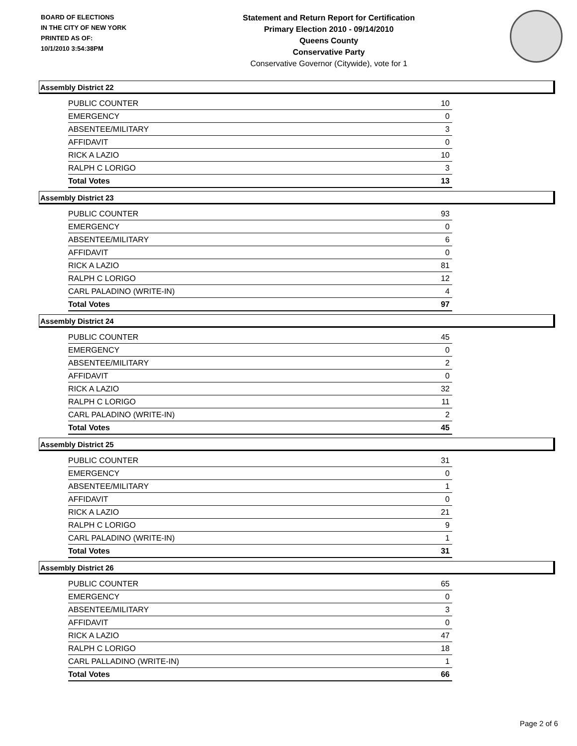BOARD OF ELECTIONS
IN THE CITY OF NEW YORK
PRINTED AS OF:
10/1/2010 3:54:38PM
Statement and Return Report for Certification
Primary Election 2010 - 09/14/2010
Queens County
Conservative Party
Conservative Governor (Citywide), vote for 1
Assembly District 22
| PUBLIC COUNTER | 10 |
| EMERGENCY | 0 |
| ABSENTEE/MILITARY | 3 |
| AFFIDAVIT | 0 |
| RICK A LAZIO | 10 |
| RALPH C LORIGO | 3 |
| Total Votes | 13 |
Assembly District 23
| PUBLIC COUNTER | 93 |
| EMERGENCY | 0 |
| ABSENTEE/MILITARY | 6 |
| AFFIDAVIT | 0 |
| RICK A LAZIO | 81 |
| RALPH C LORIGO | 12 |
| CARL PALADINO (WRITE-IN) | 4 |
| Total Votes | 97 |
Assembly District 24
| PUBLIC COUNTER | 45 |
| EMERGENCY | 0 |
| ABSENTEE/MILITARY | 2 |
| AFFIDAVIT | 0 |
| RICK A LAZIO | 32 |
| RALPH C LORIGO | 11 |
| CARL PALADINO (WRITE-IN) | 2 |
| Total Votes | 45 |
Assembly District 25
| PUBLIC COUNTER | 31 |
| EMERGENCY | 0 |
| ABSENTEE/MILITARY | 1 |
| AFFIDAVIT | 0 |
| RICK A LAZIO | 21 |
| RALPH C LORIGO | 9 |
| CARL PALADINO (WRITE-IN) | 1 |
| Total Votes | 31 |
Assembly District 26
| PUBLIC COUNTER | 65 |
| EMERGENCY | 0 |
| ABSENTEE/MILITARY | 3 |
| AFFIDAVIT | 0 |
| RICK A LAZIO | 47 |
| RALPH C LORIGO | 18 |
| CARL PALLADINO (WRITE-IN) | 1 |
| Total Votes | 66 |
Page 2 of 6